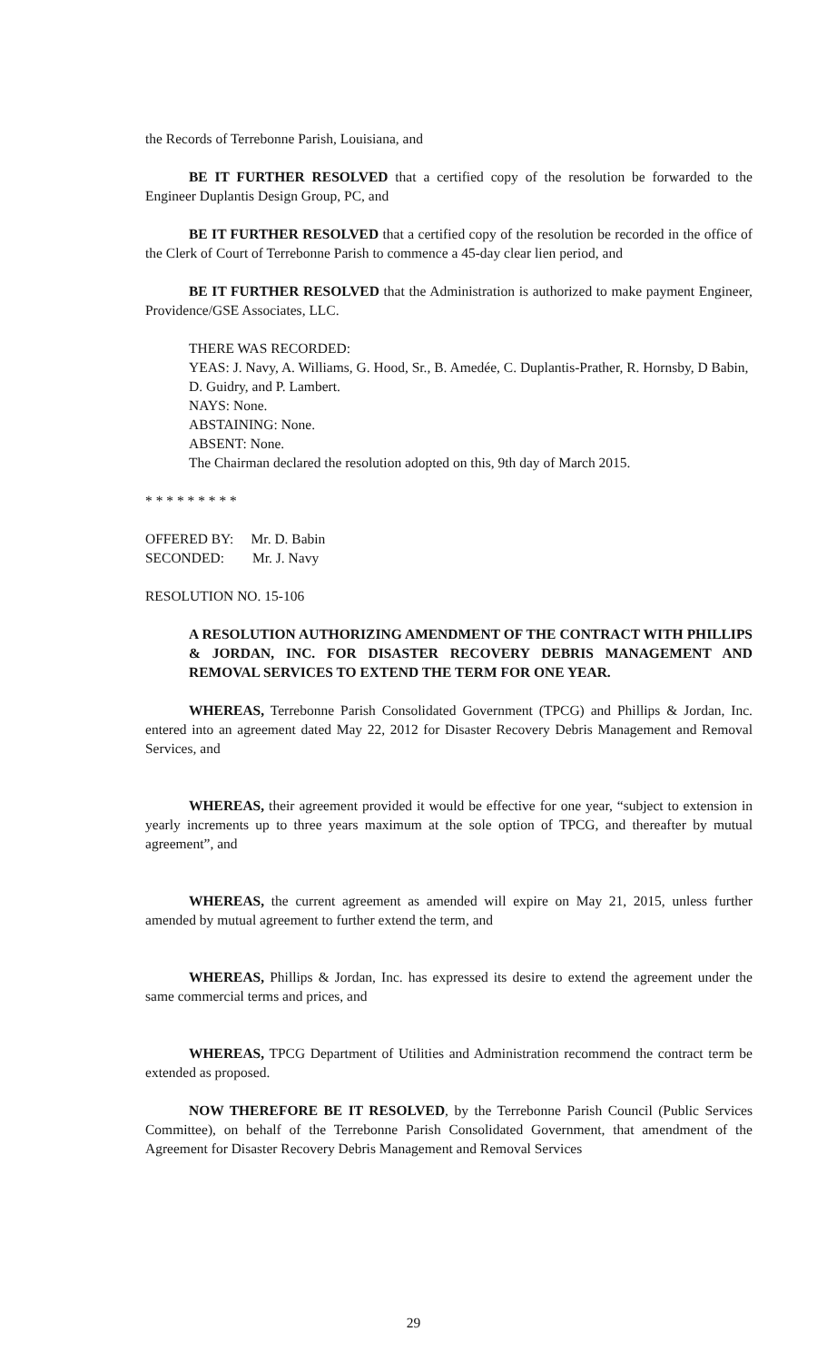the Records of Terrebonne Parish, Louisiana, and
BE IT FURTHER RESOLVED that a certified copy of the resolution be forwarded to the Engineer Duplantis Design Group, PC, and
BE IT FURTHER RESOLVED that a certified copy of the resolution be recorded in the office of the Clerk of Court of Terrebonne Parish to commence a 45-day clear lien period, and
BE IT FURTHER RESOLVED that the Administration is authorized to make payment Engineer, Providence/GSE Associates, LLC.
THERE WAS RECORDED:
YEAS: J. Navy, A. Williams, G. Hood, Sr., B. Amedée, C. Duplantis-Prather, R. Hornsby, D Babin, D. Guidry, and P. Lambert.
NAYS: None.
ABSTAINING: None.
ABSENT: None.
The Chairman declared the resolution adopted on this, 9th day of March 2015.
* * * * * * * * *
OFFERED BY: Mr. D. Babin
SECONDED: Mr. J. Navy
RESOLUTION NO. 15-106
A RESOLUTION AUTHORIZING AMENDMENT OF THE CONTRACT WITH PHILLIPS & JORDAN, INC. FOR DISASTER RECOVERY DEBRIS MANAGEMENT AND REMOVAL SERVICES TO EXTEND THE TERM FOR ONE YEAR.
WHEREAS, Terrebonne Parish Consolidated Government (TPCG) and Phillips & Jordan, Inc. entered into an agreement dated May 22, 2012 for Disaster Recovery Debris Management and Removal Services, and
WHEREAS, their agreement provided it would be effective for one year, “subject to extension in yearly increments up to three years maximum at the sole option of TPCG, and thereafter by mutual agreement”, and
WHEREAS, the current agreement as amended will expire on May 21, 2015, unless further amended by mutual agreement to further extend the term, and
WHEREAS, Phillips & Jordan, Inc. has expressed its desire to extend the agreement under the same commercial terms and prices, and
WHEREAS, TPCG Department of Utilities and Administration recommend the contract term be extended as proposed.
NOW THEREFORE BE IT RESOLVED, by the Terrebonne Parish Council (Public Services Committee), on behalf of the Terrebonne Parish Consolidated Government, that amendment of the Agreement for Disaster Recovery Debris Management and Removal Services
29